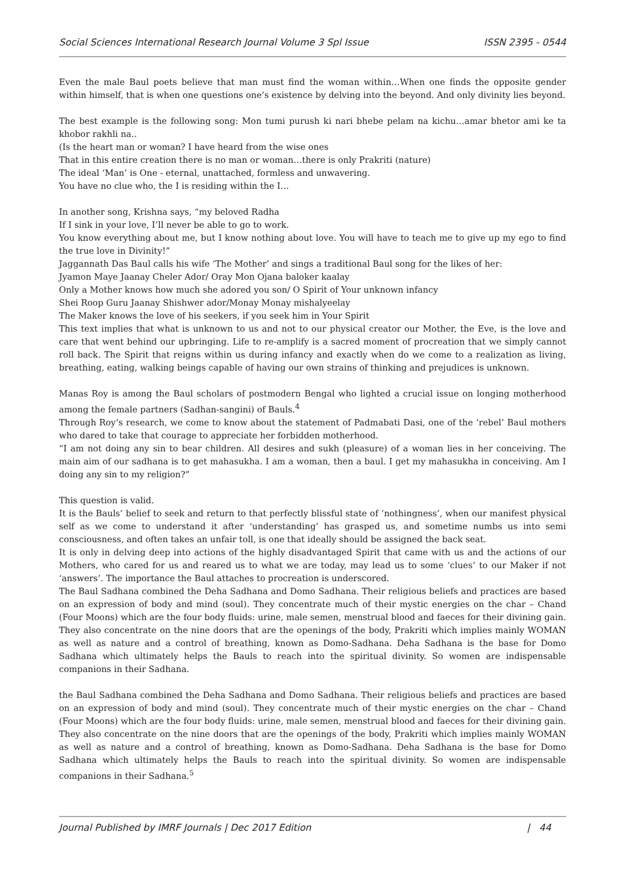Social Sciences International Research Journal Volume 3 Spl Issue ISSN 2395 - 0544
Even the male Baul poets believe that man must find the woman within…When one finds the opposite gender within himself, that is when one questions one’s existence by delving into the beyond. And only divinity lies beyond.
The best example is the following song: Mon tumi purush ki nari bhebe pelam na kichu…amar bhetor ami ke ta khobor rakhli na..
(Is the heart man or woman? I have heard from the wise ones
That in this entire creation there is no man or woman…there is only Prakriti (nature)
The ideal ‘Man’ is One - eternal, unattached, formless and unwavering.
You have no clue who, the I is residing within the I…
In another song, Krishna says, “my beloved Radha
If I sink in your love, I’ll never be able to go to work.
You know everything about me, but I know nothing about love. You will have to teach me to give up my ego to find the true love in Divinity!”
Jaggannath Das Baul calls his wife ‘The Mother’ and sings a traditional Baul song for the likes of her:
Jyamon Maye Jaanay Cheler Ador/ Oray Mon Ojana baloker kaalay
Only a Mother knows how much she adored you son/ O Spirit of Your unknown infancy
Shei Roop Guru Jaanay Shishwer ador/Monay Monay mishalyeelay
The Maker knows the love of his seekers, if you seek him in Your Spirit
This text implies that what is unknown to us and not to our physical creator our Mother, the Eve, is the love and care that went behind our upbringing. Life to re-amplify is a sacred moment of procreation that we simply cannot roll back. The Spirit that reigns within us during infancy and exactly when do we come to a realization as living, breathing, eating, walking beings capable of having our own strains of thinking and prejudices is unknown.
Manas Roy is among the Baul scholars of postmodern Bengal who lighted a crucial issue on longing motherhood among the female partners (Sadhan-sangini) of Bauls.<sup>4</sup>
Through Roy’s research, we come to know about the statement of Padmabati Dasi, one of the ‘rebel’ Baul mothers who dared to take that courage to appreciate her forbidden motherhood.
“I am not doing any sin to bear children. All desires and sukh (pleasure) of a woman lies in her conceiving. The main aim of our sadhana is to get mahasukha. I am a woman, then a baul. I get my mahasukha in conceiving. Am I doing any sin to my religion?”
This question is valid.
It is the Bauls’ belief to seek and return to that perfectly blissful state of ‘nothingness’, when our manifest physical self as we come to understand it after ‘understanding’ has grasped us, and sometime numbs us into semi consciousness, and often takes an unfair toll, is one that ideally should be assigned the back seat.
It is only in delving deep into actions of the highly disadvantaged Spirit that came with us and the actions of our Mothers, who cared for us and reared us to what we are today, may lead us to some ‘clues’ to our Maker if not ‘answers’. The importance the Baul attaches to procreation is underscored.
The Baul Sadhana combined the Deha Sadhana and Domo Sadhana. Their religious beliefs and practices are based on an expression of body and mind (soul). They concentrate much of their mystic energies on the char – Chand (Four Moons) which are the four body fluids: urine, male semen, menstrual blood and faeces for their divining gain. They also concentrate on the nine doors that are the openings of the body, Prakriti which implies mainly WOMAN as well as nature and a control of breathing, known as Domo-Sadhana. Deha Sadhana is the base for Domo Sadhana which ultimately helps the Bauls to reach into the spiritual divinity. So women are indispensable companions in their Sadhana.
the Baul Sadhana combined the Deha Sadhana and Domo Sadhana. Their religious beliefs and practices are based on an expression of body and mind (soul). They concentrate much of their mystic energies on the char – Chand (Four Moons) which are the four body fluids: urine, male semen, menstrual blood and faeces for their divining gain. They also concentrate on the nine doors that are the openings of the body, Prakriti which implies mainly WOMAN as well as nature and a control of breathing, known as Domo-Sadhana. Deha Sadhana is the base for Domo Sadhana which ultimately helps the Bauls to reach into the spiritual divinity. So women are indispensable companions in their Sadhana.<sup>5</sup>
Journal Published by IMRF Journals | Dec 2017 Edition | 44